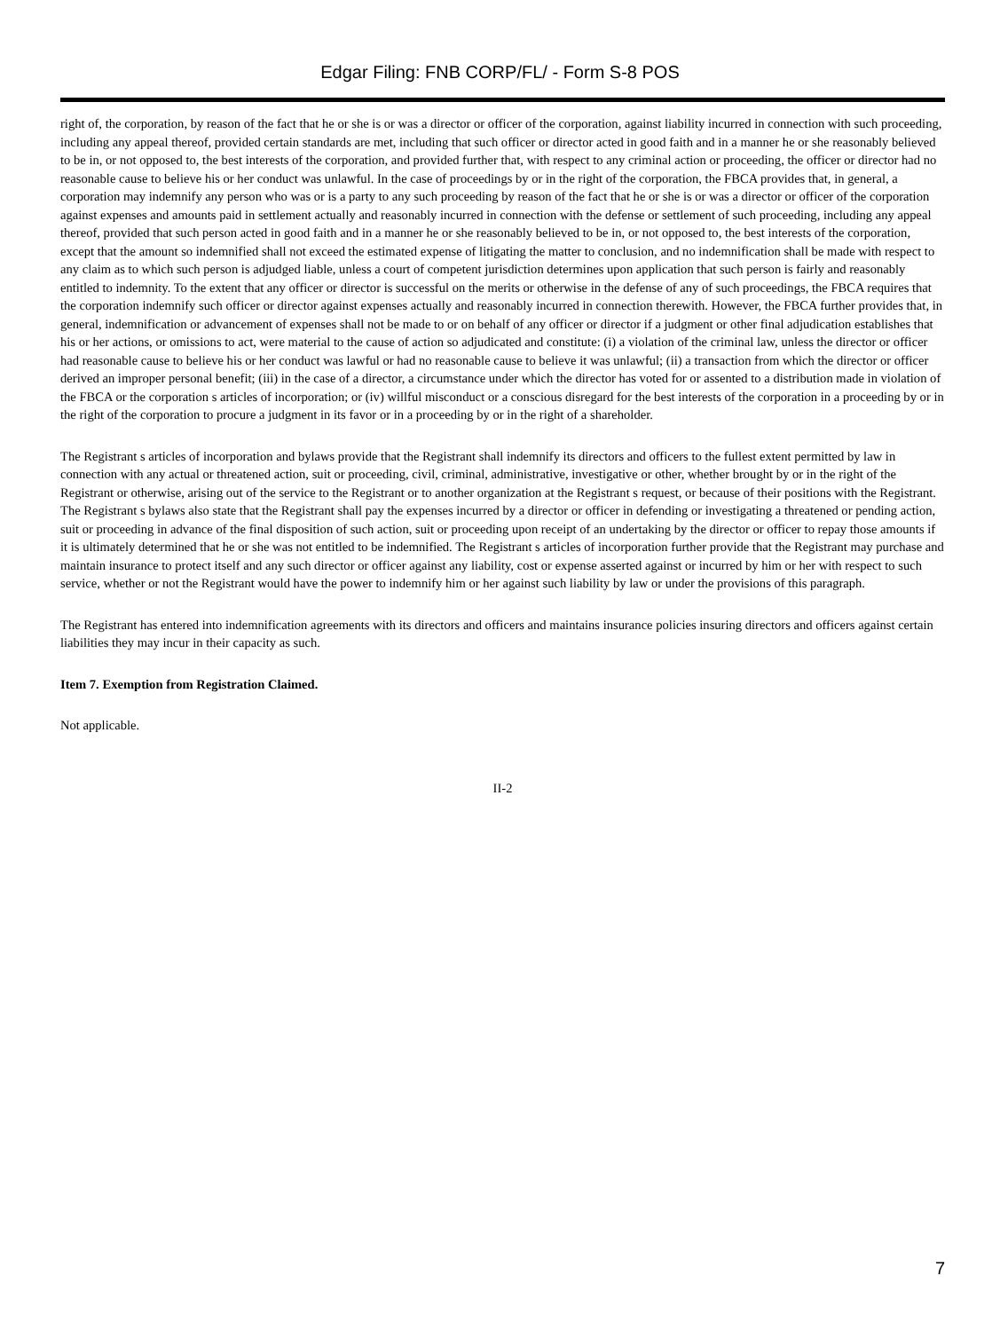Edgar Filing: FNB CORP/FL/ - Form S-8 POS
right of, the corporation, by reason of the fact that he or she is or was a director or officer of the corporation, against liability incurred in connection with such proceeding, including any appeal thereof, provided certain standards are met, including that such officer or director acted in good faith and in a manner he or she reasonably believed to be in, or not opposed to, the best interests of the corporation, and provided further that, with respect to any criminal action or proceeding, the officer or director had no reasonable cause to believe his or her conduct was unlawful. In the case of proceedings by or in the right of the corporation, the FBCA provides that, in general, a corporation may indemnify any person who was or is a party to any such proceeding by reason of the fact that he or she is or was a director or officer of the corporation against expenses and amounts paid in settlement actually and reasonably incurred in connection with the defense or settlement of such proceeding, including any appeal thereof, provided that such person acted in good faith and in a manner he or she reasonably believed to be in, or not opposed to, the best interests of the corporation, except that the amount so indemnified shall not exceed the estimated expense of litigating the matter to conclusion, and no indemnification shall be made with respect to any claim as to which such person is adjudged liable, unless a court of competent jurisdiction determines upon application that such person is fairly and reasonably entitled to indemnity. To the extent that any officer or director is successful on the merits or otherwise in the defense of any of such proceedings, the FBCA requires that the corporation indemnify such officer or director against expenses actually and reasonably incurred in connection therewith. However, the FBCA further provides that, in general, indemnification or advancement of expenses shall not be made to or on behalf of any officer or director if a judgment or other final adjudication establishes that his or her actions, or omissions to act, were material to the cause of action so adjudicated and constitute: (i) a violation of the criminal law, unless the director or officer had reasonable cause to believe his or her conduct was lawful or had no reasonable cause to believe it was unlawful; (ii) a transaction from which the director or officer derived an improper personal benefit; (iii) in the case of a director, a circumstance under which the director has voted for or assented to a distribution made in violation of the FBCA or the corporation s articles of incorporation; or (iv) willful misconduct or a conscious disregard for the best interests of the corporation in a proceeding by or in the right of the corporation to procure a judgment in its favor or in a proceeding by or in the right of a shareholder.
The Registrant s articles of incorporation and bylaws provide that the Registrant shall indemnify its directors and officers to the fullest extent permitted by law in connection with any actual or threatened action, suit or proceeding, civil, criminal, administrative, investigative or other, whether brought by or in the right of the Registrant or otherwise, arising out of the service to the Registrant or to another organization at the Registrant s request, or because of their positions with the Registrant. The Registrant s bylaws also state that the Registrant shall pay the expenses incurred by a director or officer in defending or investigating a threatened or pending action, suit or proceeding in advance of the final disposition of such action, suit or proceeding upon receipt of an undertaking by the director or officer to repay those amounts if it is ultimately determined that he or she was not entitled to be indemnified. The Registrant s articles of incorporation further provide that the Registrant may purchase and maintain insurance to protect itself and any such director or officer against any liability, cost or expense asserted against or incurred by him or her with respect to such service, whether or not the Registrant would have the power to indemnify him or her against such liability by law or under the provisions of this paragraph.
The Registrant has entered into indemnification agreements with its directors and officers and maintains insurance policies insuring directors and officers against certain liabilities they may incur in their capacity as such.
Item 7. Exemption from Registration Claimed.
Not applicable.
II-2
7